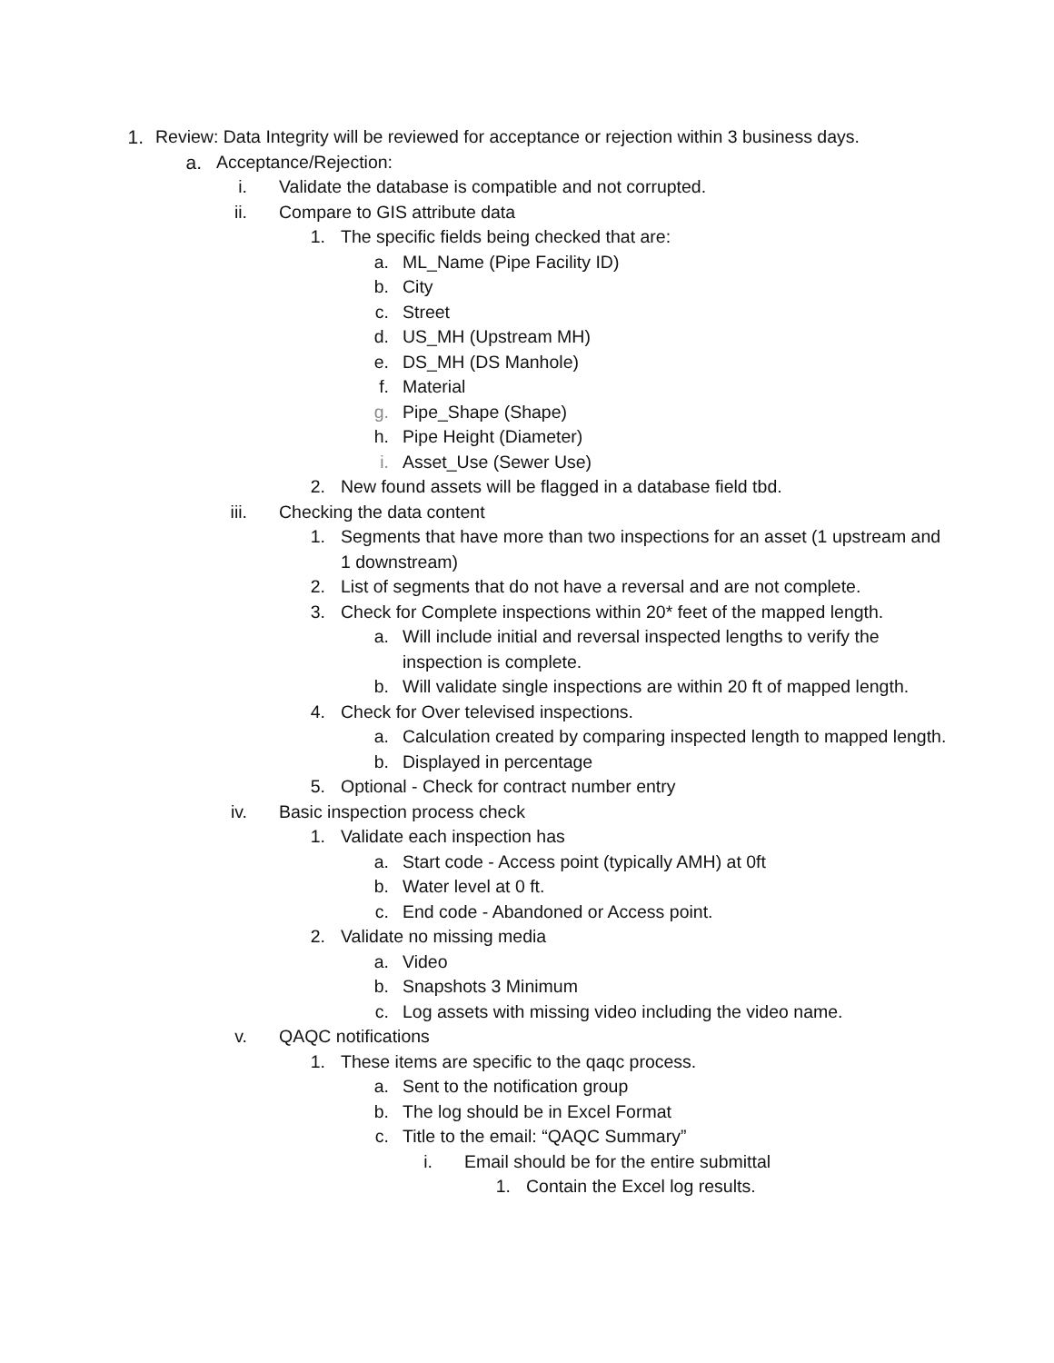1. Review: Data Integrity will be reviewed for acceptance or rejection within 3 business days.
a. Acceptance/Rejection:
i. Validate the database is compatible and not corrupted.
ii. Compare to GIS attribute data
1. The specific fields being checked that are:
a. ML_Name (Pipe Facility ID)
b. City
c. Street
d. US_MH (Upstream MH)
e. DS_MH (DS Manhole)
f. Material
g. Pipe_Shape (Shape)
h. Pipe Height (Diameter)
i. Asset_Use (Sewer Use)
2. New found assets will be flagged in a database field tbd.
iii. Checking the data content
1. Segments that have more than two inspections for an asset (1 upstream and 1 downstream)
2. List of segments that do not have a reversal and are not complete.
3. Check for Complete inspections within 20* feet of the mapped length.
a. Will include initial and reversal inspected lengths to verify the inspection is complete.
b. Will validate single inspections are within 20 ft of mapped length.
4. Check for Over televised inspections.
a. Calculation created by comparing inspected length to mapped length.
b. Displayed in percentage
5. Optional - Check for contract number entry
iv. Basic inspection process check
1. Validate each inspection has
a. Start code - Access point (typically AMH) at 0ft
b. Water level at 0 ft.
c. End code - Abandoned or Access point.
2. Validate no missing media
a. Video
b. Snapshots 3 Minimum
c. Log assets with missing video including the video name.
v. QAQC notifications
1. These items are specific to the qaqc process.
a. Sent to the notification group
b. The log should be in Excel Format
c. Title to the email: “QAQC Summary”
i. Email should be for the entire submittal
1. Contain the Excel log results.